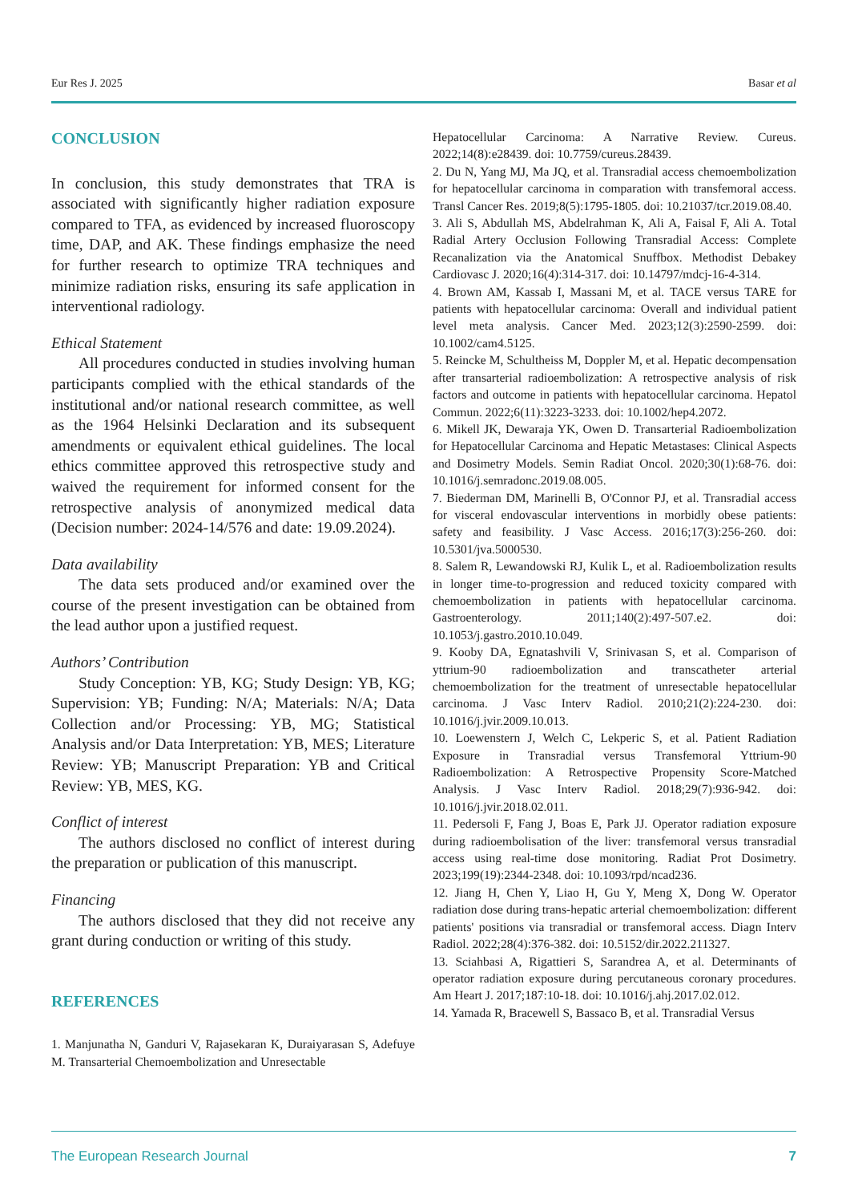Eur Res J. 2025 Basar et al
CONCLUSION
In conclusion, this study demonstrates that TRA is associated with significantly higher radiation exposure compared to TFA, as evidenced by increased fluoroscopy time, DAP, and AK. These findings emphasize the need for further research to optimize TRA techniques and minimize radiation risks, ensuring its safe application in interventional radiology.
Ethical Statement
All procedures conducted in studies involving human participants complied with the ethical standards of the institutional and/or national research committee, as well as the 1964 Helsinki Declaration and its subsequent amendments or equivalent ethical guidelines. The local ethics committee approved this retrospective study and waived the requirement for informed consent for the retrospective analysis of anonymized medical data (Decision number: 2024-14/576 and date: 19.09.2024).
Data availability
The data sets produced and/or examined over the course of the present investigation can be obtained from the lead author upon a justified request.
Authors’ Contribution
Study Conception: YB, KG; Study Design: YB, KG; Supervision: YB; Funding: N/A; Materials: N/A; Data Collection and/or Processing: YB, MG; Statistical Analysis and/or Data Interpretation: YB, MES; Literature Review: YB; Manuscript Preparation: YB and Critical Review: YB, MES, KG.
Conflict of interest
The authors disclosed no conflict of interest during the preparation or publication of this manuscript.
Financing
The authors disclosed that they did not receive any grant during conduction or writing of this study.
REFERENCES
1. Manjunatha N, Ganduri V, Rajasekaran K, Duraiyarasan S, Adefuye M. Transarterial Chemoembolization and Unresectable
Hepatocellular Carcinoma: A Narrative Review. Cureus. 2022;14(8):e28439. doi: 10.7759/cureus.28439.
2. Du N, Yang MJ, Ma JQ, et al. Transradial access chemoembolization for hepatocellular carcinoma in comparation with transfemoral access. Transl Cancer Res. 2019;8(5):1795-1805. doi: 10.21037/tcr.2019.08.40.
3. Ali S, Abdullah MS, Abdelrahman K, Ali A, Faisal F, Ali A. Total Radial Artery Occlusion Following Transradial Access: Complete Recanalization via the Anatomical Snuffbox. Methodist Debakey Cardiovasc J. 2020;16(4):314-317. doi: 10.14797/mdcj-16-4-314.
4. Brown AM, Kassab I, Massani M, et al. TACE versus TARE for patients with hepatocellular carcinoma: Overall and individual patient level meta analysis. Cancer Med. 2023;12(3):2590-2599. doi: 10.1002/cam4.5125.
5. Reincke M, Schultheiss M, Doppler M, et al. Hepatic decompensation after transarterial radioembolization: A retrospective analysis of risk factors and outcome in patients with hepatocellular carcinoma. Hepatol Commun. 2022;6(11):3223-3233. doi: 10.1002/hep4.2072.
6. Mikell JK, Dewaraja YK, Owen D. Transarterial Radioembolization for Hepatocellular Carcinoma and Hepatic Metastases: Clinical Aspects and Dosimetry Models. Semin Radiat Oncol. 2020;30(1):68-76. doi: 10.1016/j.semradonc.2019.08.005.
7. Biederman DM, Marinelli B, O'Connor PJ, et al. Transradial access for visceral endovascular interventions in morbidly obese patients: safety and feasibility. J Vasc Access. 2016;17(3):256-260. doi: 10.5301/jva.5000530.
8. Salem R, Lewandowski RJ, Kulik L, et al. Radioembolization results in longer time-to-progression and reduced toxicity compared with chemoembolization in patients with hepatocellular carcinoma. Gastroenterology. 2011;140(2):497-507.e2. doi: 10.1053/j.gastro.2010.10.049.
9. Kooby DA, Egnatashvili V, Srinivasan S, et al. Comparison of yttrium-90 radioembolization and transcatheter arterial chemoembolization for the treatment of unresectable hepatocellular carcinoma. J Vasc Interv Radiol. 2010;21(2):224-230. doi: 10.1016/j.jvir.2009.10.013.
10. Loewenstern J, Welch C, Lekperic S, et al. Patient Radiation Exposure in Transradial versus Transfemoral Yttrium-90 Radioembolization: A Retrospective Propensity Score-Matched Analysis. J Vasc Interv Radiol. 2018;29(7):936-942. doi: 10.1016/j.jvir.2018.02.011.
11. Pedersoli F, Fang J, Boas E, Park JJ. Operator radiation exposure during radioembolisation of the liver: transfemoral versus transradial access using real-time dose monitoring. Radiat Prot Dosimetry. 2023;199(19):2344-2348. doi: 10.1093/rpd/ncad236.
12. Jiang H, Chen Y, Liao H, Gu Y, Meng X, Dong W. Operator radiation dose during trans-hepatic arterial chemoembolization: different patients' positions via transradial or transfemoral access. Diagn Interv Radiol. 2022;28(4):376-382. doi: 10.5152/dir.2022.211327.
13. Sciahbasi A, Rigattieri S, Sarandrea A, et al. Determinants of operator radiation exposure during percutaneous coronary procedures. Am Heart J. 2017;187:10-18. doi: 10.1016/j.ahj.2017.02.012.
14. Yamada R, Bracewell S, Bassaco B, et al. Transradial Versus
The European Research Journal 7